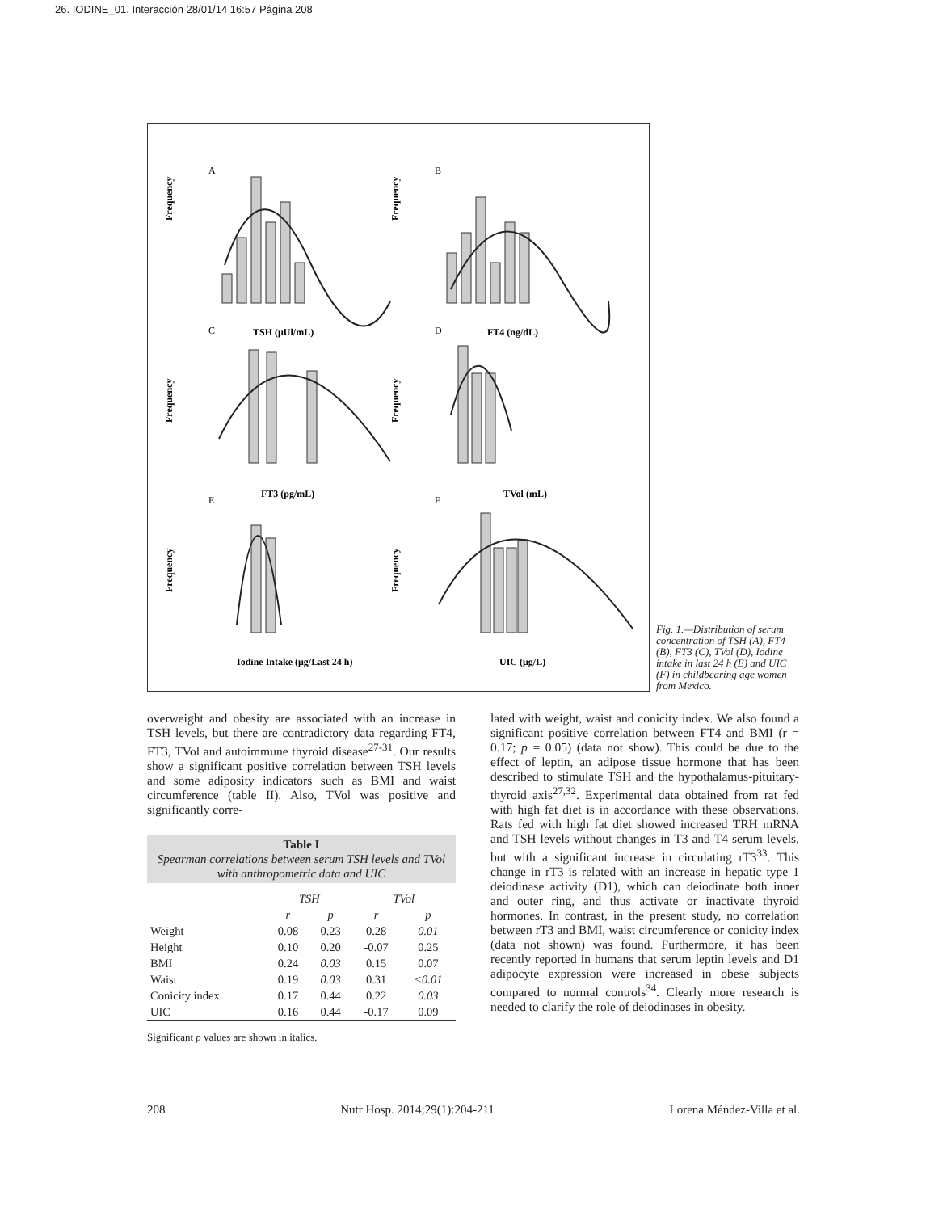26. IODINE_01. Interacción 28/01/14 16:57 Página 208
A
B
C
D
E
F
TSH (μUl/mL)
FT4 (ng/dL)
FT3 (pg/mL)
TVol (mL)
Iodine Intake (μg/Last 24 h)
UIC (μg/L)
Frequency
Frequency
Frequency
Frequency
Frequency
Frequency
Fig. 1.—Distribution of serum concentration of TSH (A), FT4 (B), FT3 (C), TVol (D), Iodine intake in last 24 h (E) and UIC (F) in childbearing age women from Mexico.
overweight and obesity are associated with an increase in TSH levels, but there are contradictory data regarding FT4, FT3, TVol and autoimmune thyroid disease<sup>27-31</sup>. Our results show a significant positive correlation between TSH levels and some adiposity indicators such as BMI and waist circumference (table II). Also, TVol was positive and significantly corre-
Table I
Spearman correlations between serum TSH levels and TVol with anthropometric data and UIC
| | TSH | | TVol | |
| --- | --- | --- | --- | --- |
| | r | p | r | p |
| Weight | 0.08 | 0.23 | 0.28 | 0.01 |
| Height | 0.10 | 0.20 | -0.07 | 0.25 |
| BMI | 0.24 | 0.03 | 0.15 | 0.07 |
| Waist | 0.19 | 0.03 | 0.31 | <0.01 |
| Conicity index | 0.17 | 0.44 | 0.22 | 0.03 |
| UIC | 0.16 | 0.44 | -0.17 | 0.09 |
Significant p values are shown in italics.
lated with weight, waist and conicity index. We also found a significant positive correlation between FT4 and BMI (r = 0.17; p = 0.05) (data not show). This could be due to the effect of leptin, an adipose tissue hormone that has been described to stimulate TSH and the hypothalamus-pituitary-thyroid axis<sup>27,32</sup>. Experimental data obtained from rat fed with high fat diet is in accordance with these observations. Rats fed with high fat diet showed increased TRH mRNA and TSH levels without changes in T3 and T4 serum levels, but with a significant increase in circulating rT3<sup>33</sup>. This change in rT3 is related with an increase in hepatic type 1 deiodinase activity (D1), which can deiodinate both inner and outer ring, and thus activate or inactivate thyroid hormones. In contrast, in the present study, no correlation between rT3 and BMI, waist circumference or conicity index (data not shown) was found. Furthermore, it has been recently reported in humans that serum leptin levels and D1 adipocyte expression were increased in obese subjects compared to normal controls<sup>34</sup>. Clearly more research is needed to clarify the role of deiodinases in obesity.
208 Nutr Hosp. 2014;29(1):204-211 Lorena Méndez-Villa et al.